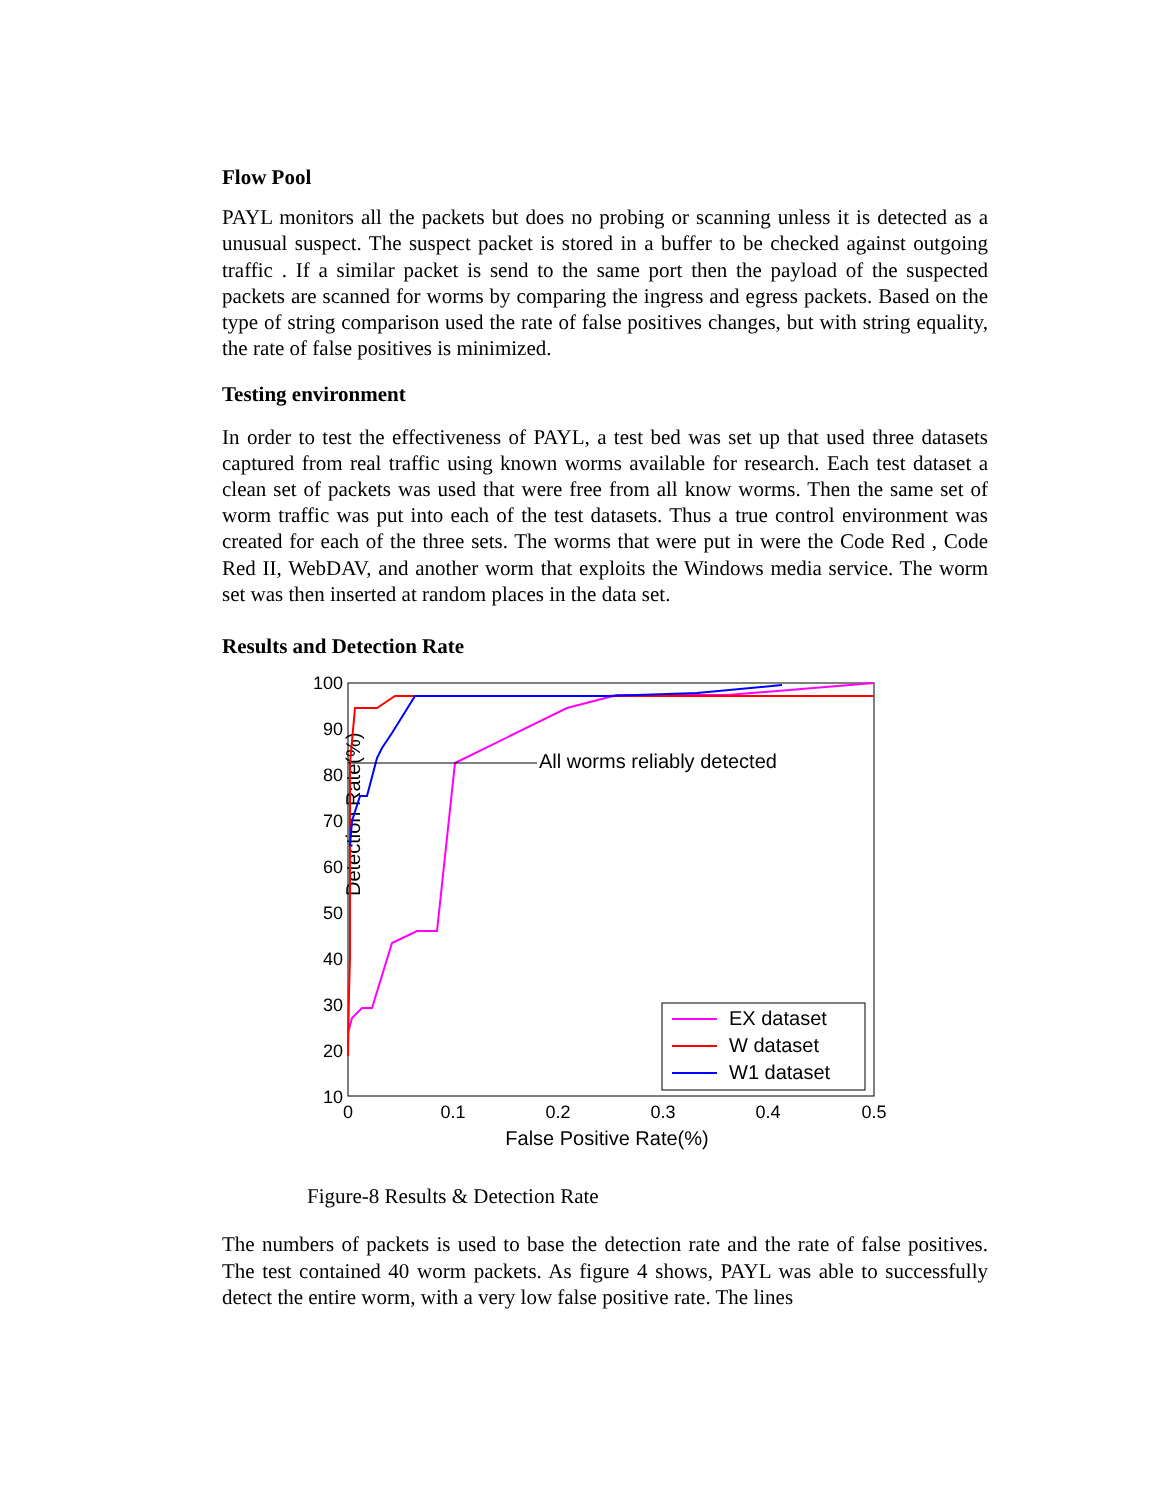Flow Pool
PAYL monitors all the packets but does no probing or scanning unless it is detected as a unusual suspect. The suspect packet is stored in a buffer to be checked against outgoing traffic . If a similar packet is send to the same port then the payload of the suspected packets are scanned for worms by comparing the ingress and egress packets. Based on the type of string comparison used the rate of false positives changes, but with string equality, the rate of false positives is minimized.
Testing environment
In order to test the effectiveness of PAYL, a test bed was set up that used three datasets captured from real traffic using known worms available for research. Each test dataset a clean set of packets was used that were free from all know worms. Then the same set of worm traffic was put into each of the test datasets. Thus a true control environment was created for each of the three sets. The worms that were put in were the Code Red , Code Red II, WebDAV, and another worm that exploits the Windows media service. The worm set was then inserted at random places in the data set.
Results and Detection Rate
Detection Rate(%)
100
90
80
70
60
50
40
30
20
10
0
0.1
0.2
0.3
0.4
0.5
False Positive Rate(%)
All worms reliably detected
EX dataset
W dataset
W1 dataset
Figure-8 Results & Detection Rate
The numbers of packets is used to base the detection rate and the rate of false positives. The test contained 40 worm packets. As figure 4 shows, PAYL was able to successfully detect the entire worm, with a very low false positive rate. The lines